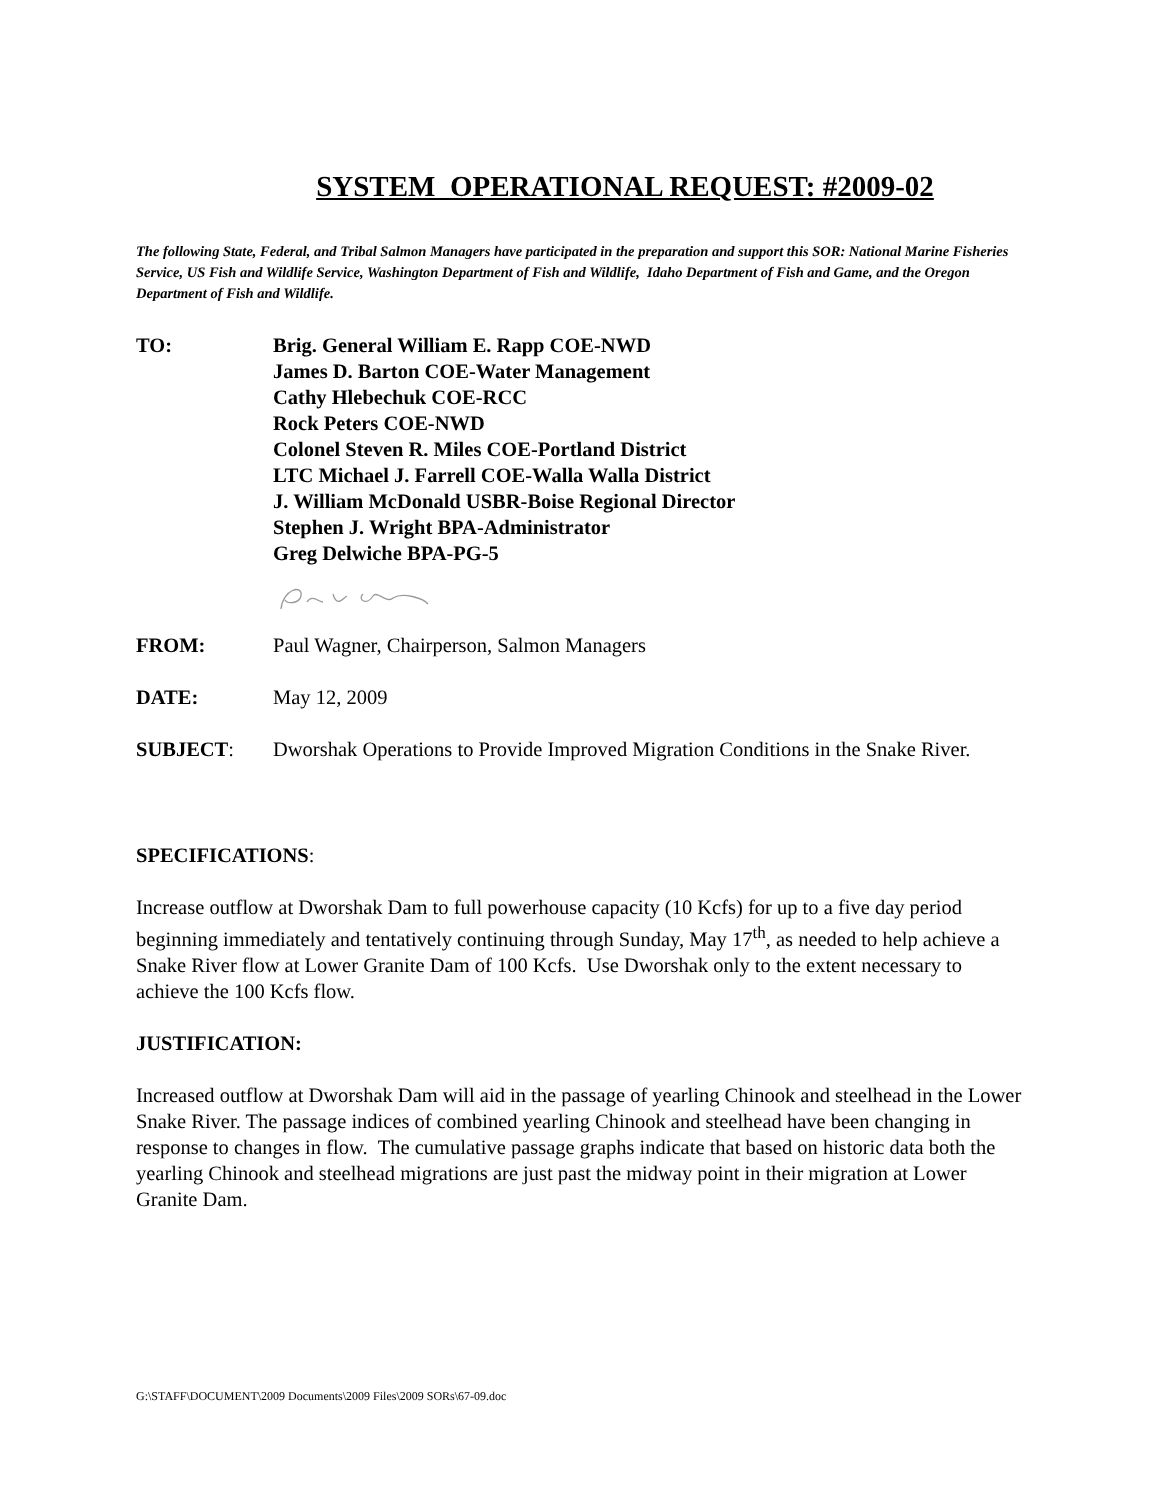SYSTEM OPERATIONAL REQUEST: #2009-02
The following State, Federal, and Tribal Salmon Managers have participated in the preparation and support this SOR: National Marine Fisheries Service, US Fish and Wildlife Service, Washington Department of Fish and Wildlife, Idaho Department of Fish and Game, and the Oregon Department of Fish and Wildlife.
TO: Brig. General William E. Rapp COE-NWD
James D. Barton COE-Water Management
Cathy Hlebechuk COE-RCC
Rock Peters COE-NWD
Colonel Steven R. Miles COE-Portland District
LTC Michael J. Farrell COE-Walla Walla District
J. William McDonald USBR-Boise Regional Director
Stephen J. Wright BPA-Administrator
Greg Delwiche BPA-PG-5
FROM: Paul Wagner, Chairperson, Salmon Managers
DATE: May 12, 2009
SUBJECT: Dworshak Operations to Provide Improved Migration Conditions in the Snake River.
SPECIFICATIONS:
Increase outflow at Dworshak Dam to full powerhouse capacity (10 Kcfs) for up to a five day period beginning immediately and tentatively continuing through Sunday, May 17<sup>th</sup>, as needed to help achieve a Snake River flow at Lower Granite Dam of 100 Kcfs. Use Dworshak only to the extent necessary to achieve the 100 Kcfs flow.
JUSTIFICATION:
Increased outflow at Dworshak Dam will aid in the passage of yearling Chinook and steelhead in the Lower Snake River. The passage indices of combined yearling Chinook and steelhead have been changing in response to changes in flow. The cumulative passage graphs indicate that based on historic data both the yearling Chinook and steelhead migrations are just past the midway point in their migration at Lower Granite Dam.
G:\STAFF\DOCUMENT\2009 Documents\2009 Files\2009 SORs\67-09.doc